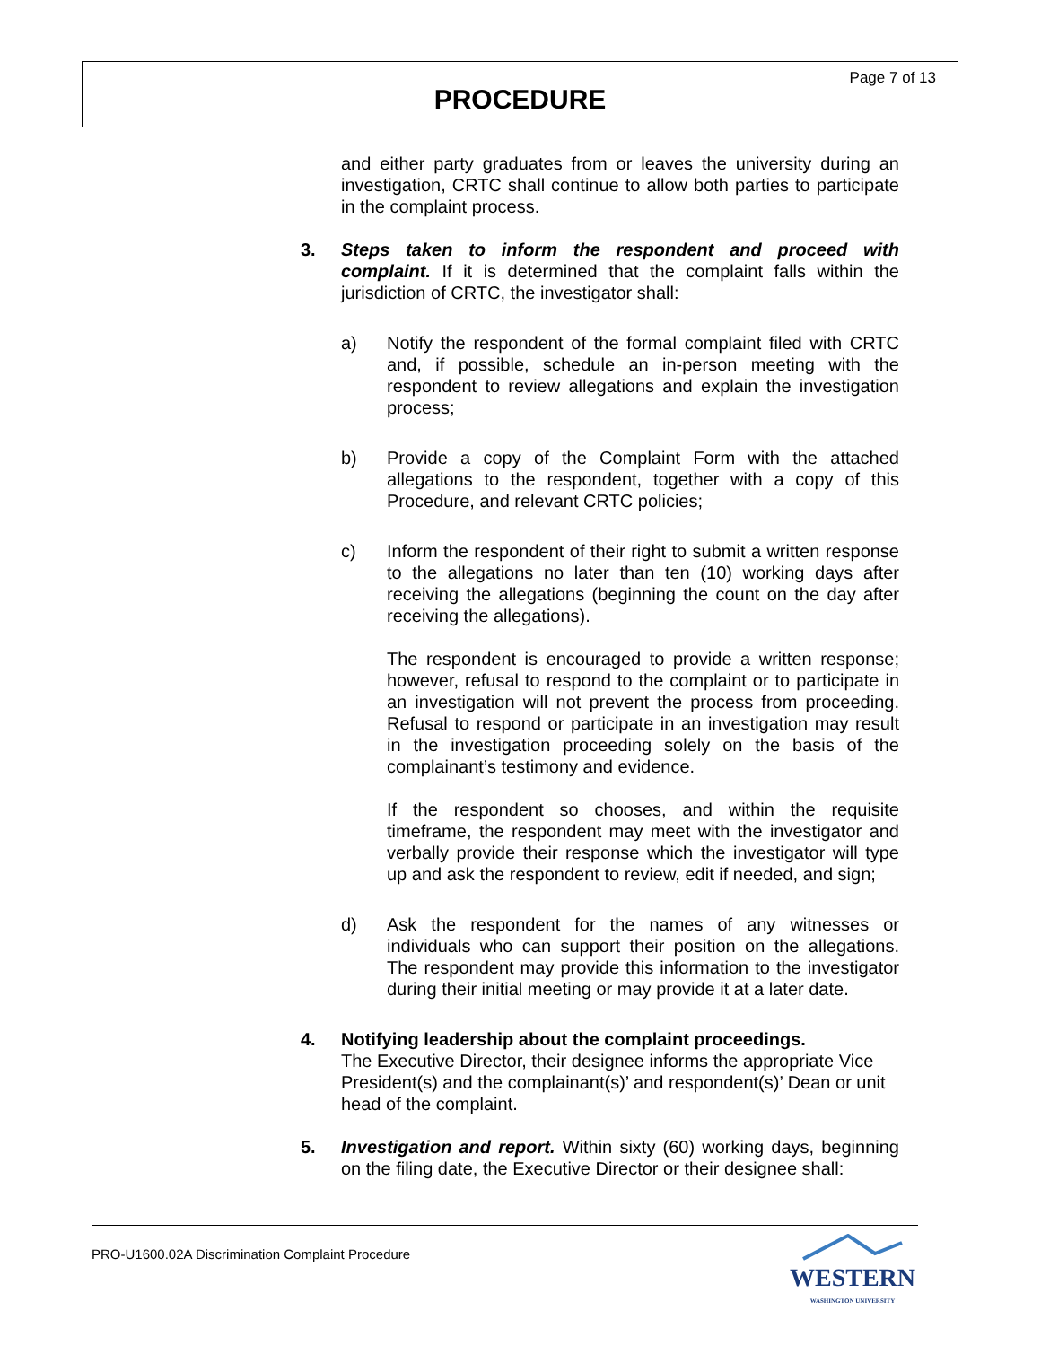Page 7 of 13
PROCEDURE
and either party graduates from or leaves the university during an investigation, CRTC shall continue to allow both parties to participate in the complaint process.
3. Steps taken to inform the respondent and proceed with complaint. If it is determined that the complaint falls within the jurisdiction of CRTC, the investigator shall:
a) Notify the respondent of the formal complaint filed with CRTC and, if possible, schedule an in-person meeting with the respondent to review allegations and explain the investigation process;
b) Provide a copy of the Complaint Form with the attached allegations to the respondent, together with a copy of this Procedure, and relevant CRTC policies;
c) Inform the respondent of their right to submit a written response to the allegations no later than ten (10) working days after receiving the allegations (beginning the count on the day after receiving the allegations).
The respondent is encouraged to provide a written response; however, refusal to respond to the complaint or to participate in an investigation will not prevent the process from proceeding. Refusal to respond or participate in an investigation may result in the investigation proceeding solely on the basis of the complainant’s testimony and evidence.
If the respondent so chooses, and within the requisite timeframe, the respondent may meet with the investigator and verbally provide their response which the investigator will type up and ask the respondent to review, edit if needed, and sign;
d) Ask the respondent for the names of any witnesses or individuals who can support their position on the allegations. The respondent may provide this information to the investigator during their initial meeting or may provide it at a later date.
4. Notifying leadership about the complaint proceedings.
The Executive Director, their designee informs the appropriate Vice President(s) and the complainant(s)’ and respondent(s)’ Dean or unit head of the complaint.
5. Investigation and report. Within sixty (60) working days, beginning on the filing date, the Executive Director or their designee shall:
PRO-U1600.02A Discrimination Complaint Procedure
WESTERN
WASHINGTON UNIVERSITY